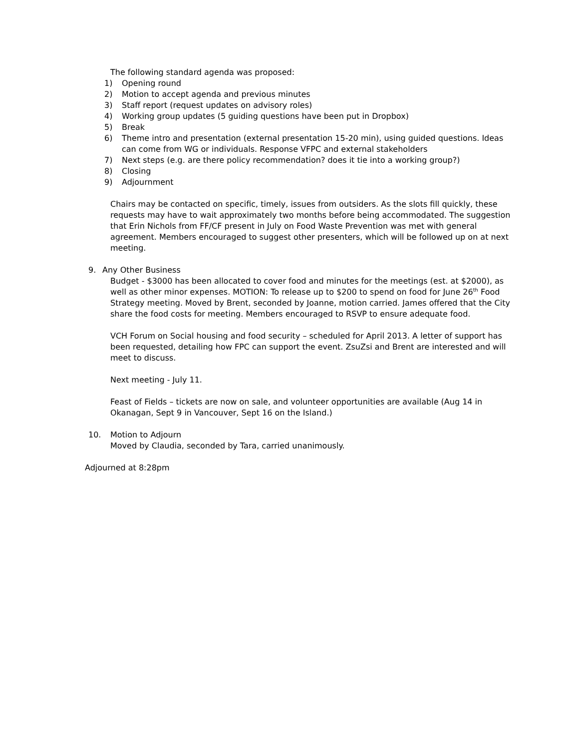The following standard agenda was proposed:
1) Opening round
2) Motion to accept agenda and previous minutes
3) Staff report (request updates on advisory roles)
4) Working group updates (5 guiding questions have been put in Dropbox)
5) Break
6) Theme intro and presentation (external presentation 15-20 min), using guided questions. Ideas can come from WG or individuals. Response VFPC and external stakeholders
7) Next steps (e.g. are there policy recommendation? does it tie into a working group?)
8) Closing
9) Adjournment
Chairs may be contacted on specific, timely, issues from outsiders. As the slots fill quickly, these requests may have to wait approximately two months before being accommodated. The suggestion that Erin Nichols from FF/CF present in July on Food Waste Prevention was met with general agreement. Members encouraged to suggest other presenters, which will be followed up on at next meeting.
9. Any Other Business
Budget - $3000 has been allocated to cover food and minutes for the meetings (est. at $2000), as well as other minor expenses. MOTION: To release up to $200 to spend on food for June 26<sup>th</sup> Food Strategy meeting. Moved by Brent, seconded by Joanne, motion carried. James offered that the City share the food costs for meeting. Members encouraged to RSVP to ensure adequate food.
VCH Forum on Social housing and food security – scheduled for April 2013. A letter of support has been requested, detailing how FPC can support the event. ZsuZsi and Brent are interested and will meet to discuss.
Next meeting - July 11.
Feast of Fields – tickets are now on sale, and volunteer opportunities are available (Aug 14 in Okanagan, Sept 9 in Vancouver, Sept 16 on the Island.)
10. Motion to Adjourn
Moved by Claudia, seconded by Tara, carried unanimously.
Adjourned at 8:28pm